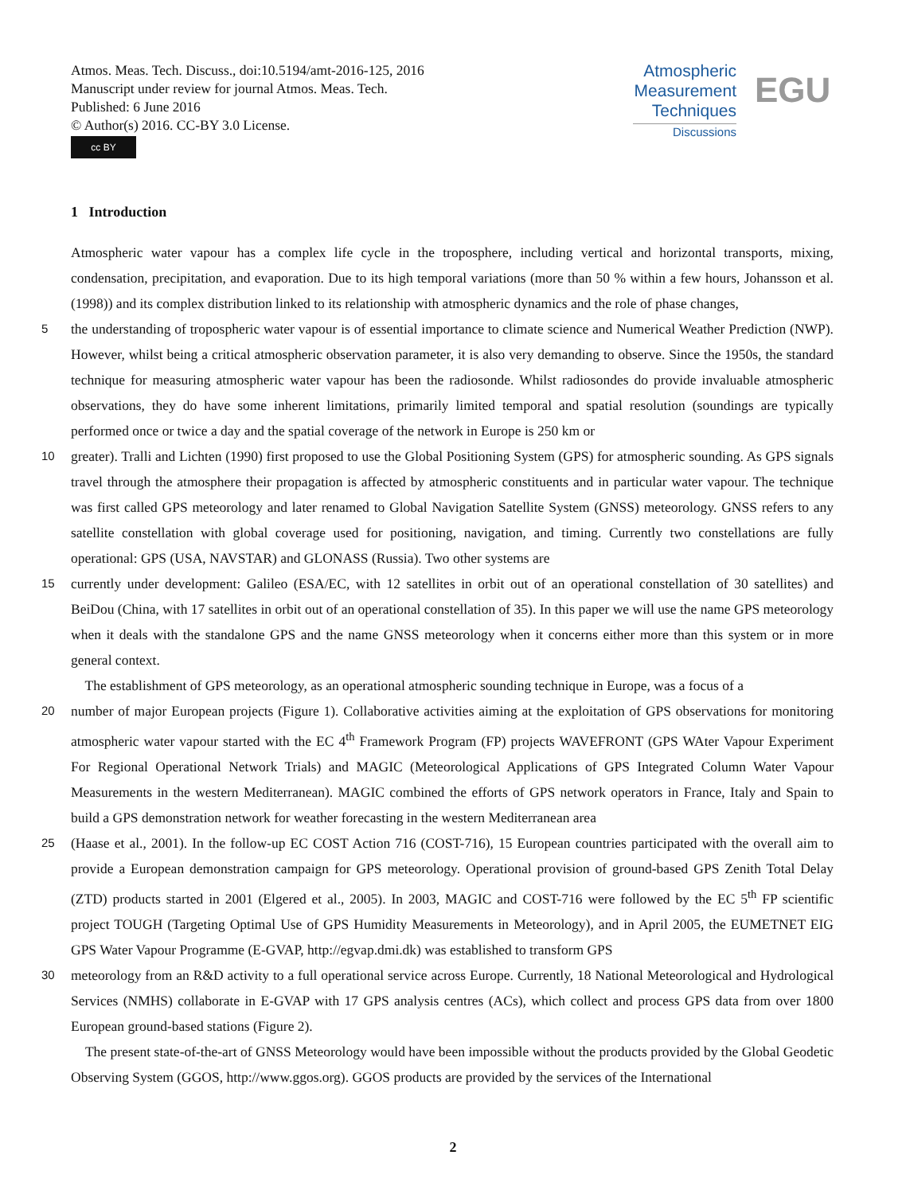Atmos. Meas. Tech. Discuss., doi:10.5194/amt-2016-125, 2016
Manuscript under review for journal Atmos. Meas. Tech.
Published: 6 June 2016
© Author(s) 2016. CC-BY 3.0 License.
cc BY
Atmospheric
Measurement
Techniques
Discussions
EGU
1 Introduction
Atmospheric water vapour has a complex life cycle in the troposphere, including vertical and horizontal transports, mixing, condensation, precipitation, and evaporation. Due to its high temporal variations (more than 50 % within a few hours, Johansson et al. (1998)) and its complex distribution linked to its relationship with atmospheric dynamics and the role of phase changes,
5
the understanding of tropospheric water vapour is of essential importance to climate science and Numerical Weather Prediction (NWP). However, whilst being a critical atmospheric observation parameter, it is also very demanding to observe. Since the 1950s, the standard technique for measuring atmospheric water vapour has been the radiosonde. Whilst radiosondes do provide invaluable atmospheric observations, they do have some inherent limitations, primarily limited temporal and spatial resolution (soundings are typically performed once or twice a day and the spatial coverage of the network in Europe is 250 km or
10
greater). Tralli and Lichten (1990) first proposed to use the Global Positioning System (GPS) for atmospheric sounding. As GPS signals travel through the atmosphere their propagation is affected by atmospheric constituents and in particular water vapour. The technique was first called GPS meteorology and later renamed to Global Navigation Satellite System (GNSS) meteorology. GNSS refers to any satellite constellation with global coverage used for positioning, navigation, and timing. Currently two constellations are fully operational: GPS (USA, NAVSTAR) and GLONASS (Russia). Two other systems are
15
currently under development: Galileo (ESA/EC, with 12 satellites in orbit out of an operational constellation of 30 satellites) and BeiDou (China, with 17 satellites in orbit out of an operational constellation of 35). In this paper we will use the name GPS meteorology when it deals with the standalone GPS and the name GNSS meteorology when it concerns either more than this system or in more general context.
The establishment of GPS meteorology, as an operational atmospheric sounding technique in Europe, was a focus of a
20
number of major European projects (Figure 1). Collaborative activities aiming at the exploitation of GPS observations for monitoring atmospheric water vapour started with the EC 4<sup>th</sup> Framework Program (FP) projects WAVEFRONT (GPS WAter Vapour Experiment For Regional Operational Network Trials) and MAGIC (Meteorological Applications of GPS Integrated Column Water Vapour Measurements in the western Mediterranean). MAGIC combined the efforts of GPS network operators in France, Italy and Spain to build a GPS demonstration network for weather forecasting in the western Mediterranean area
25
(Haase et al., 2001). In the follow-up EC COST Action 716 (COST-716), 15 European countries participated with the overall aim to provide a European demonstration campaign for GPS meteorology. Operational provision of ground-based GPS Zenith Total Delay (ZTD) products started in 2001 (Elgered et al., 2005). In 2003, MAGIC and COST-716 were followed by the EC 5<sup>th</sup> FP scientific project TOUGH (Targeting Optimal Use of GPS Humidity Measurements in Meteorology), and in April 2005, the EUMETNET EIG GPS Water Vapour Programme (E-GVAP, http://egvap.dmi.dk) was established to transform GPS
30
meteorology from an R&D activity to a full operational service across Europe. Currently, 18 National Meteorological and Hydrological Services (NMHS) collaborate in E-GVAP with 17 GPS analysis centres (ACs), which collect and process GPS data from over 1800 European ground-based stations (Figure 2).
The present state-of-the-art of GNSS Meteorology would have been impossible without the products provided by the Global Geodetic Observing System (GGOS, http://www.ggos.org). GGOS products are provided by the services of the International
2